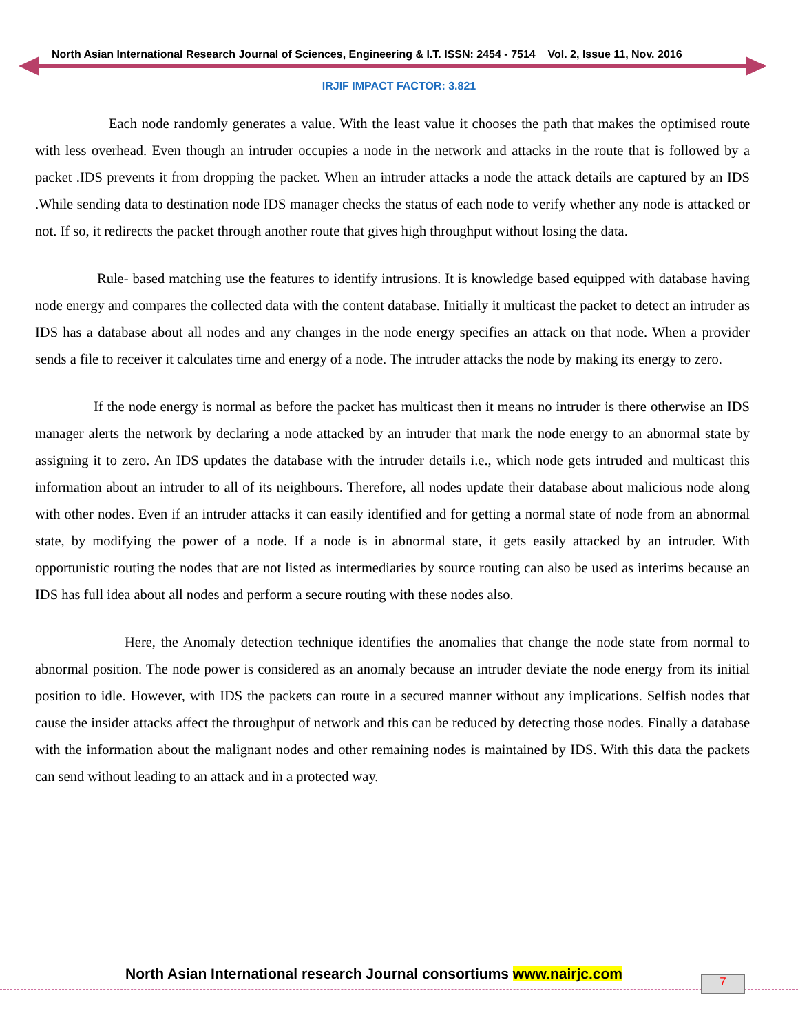North Asian International Research Journal of Sciences, Engineering & I.T. ISSN: 2454 - 7514 Vol. 2, Issue 11, Nov. 2016
IRJIF IMPACT FACTOR: 3.821
Each node randomly generates a value. With the least value it chooses the path that makes the optimised route with less overhead. Even though an intruder occupies a node in the network and attacks in the route that is followed by a packet .IDS prevents it from dropping the packet. When an intruder attacks a node the attack details are captured by an IDS .While sending data to destination node IDS manager checks the status of each node to verify whether any node is attacked or not. If so, it redirects the packet through another route that gives high throughput without losing the data.
Rule- based matching use the features to identify intrusions. It is knowledge based equipped with database having node energy and compares the collected data with the content database. Initially it multicast the packet to detect an intruder as IDS has a database about all nodes and any changes in the node energy specifies an attack on that node. When a provider sends a file to receiver it calculates time and energy of a node. The intruder attacks the node by making its energy to zero.
If the node energy is normal as before the packet has multicast then it means no intruder is there otherwise an IDS manager alerts the network by declaring a node attacked by an intruder that mark the node energy to an abnormal state by assigning it to zero. An IDS updates the database with the intruder details i.e., which node gets intruded and multicast this information about an intruder to all of its neighbours. Therefore, all nodes update their database about malicious node along with other nodes. Even if an intruder attacks it can easily identified and for getting a normal state of node from an abnormal state, by modifying the power of a node. If a node is in abnormal state, it gets easily attacked by an intruder. With opportunistic routing the nodes that are not listed as intermediaries by source routing can also be used as interims because an IDS has full idea about all nodes and perform a secure routing with these nodes also.
Here, the Anomaly detection technique identifies the anomalies that change the node state from normal to abnormal position. The node power is considered as an anomaly because an intruder deviate the node energy from its initial position to idle. However, with IDS the packets can route in a secured manner without any implications. Selfish nodes that cause the insider attacks affect the throughput of network and this can be reduced by detecting those nodes. Finally a database with the information about the malignant nodes and other remaining nodes is maintained by IDS. With this data the packets can send without leading to an attack and in a protected way.
North Asian International research Journal consortiums www.nairjc.com
7